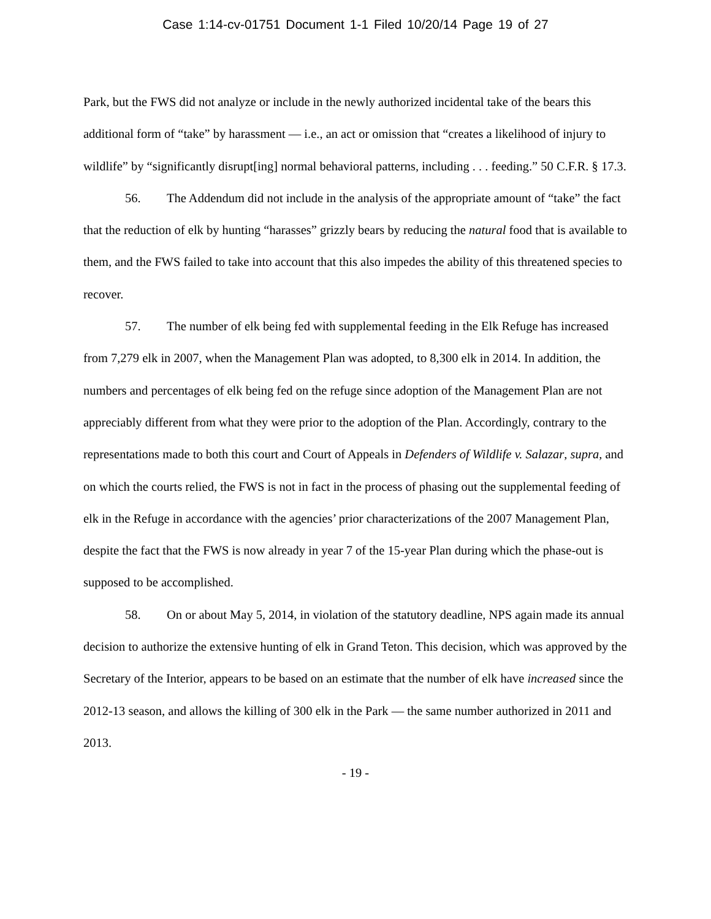Case 1:14-cv-01751 Document 1-1 Filed 10/20/14 Page 19 of 27
Park, but the FWS did not analyze or include in the newly authorized incidental take of the bears this additional form of “take” by harassment — i.e., an act or omission that “creates a likelihood of injury to wildlife” by “significantly disrupt[ing] normal behavioral patterns, including . . . feeding.” 50 C.F.R. § 17.3.
56. The Addendum did not include in the analysis of the appropriate amount of “take” the fact that the reduction of elk by hunting “harasses” grizzly bears by reducing the natural food that is available to them, and the FWS failed to take into account that this also impedes the ability of this threatened species to recover.
57. The number of elk being fed with supplemental feeding in the Elk Refuge has increased from 7,279 elk in 2007, when the Management Plan was adopted, to 8,300 elk in 2014. In addition, the numbers and percentages of elk being fed on the refuge since adoption of the Management Plan are not appreciably different from what they were prior to the adoption of the Plan. Accordingly, contrary to the representations made to both this court and Court of Appeals in Defenders of Wildlife v. Salazar, supra, and on which the courts relied, the FWS is not in fact in the process of phasing out the supplemental feeding of elk in the Refuge in accordance with the agencies’ prior characterizations of the 2007 Management Plan, despite the fact that the FWS is now already in year 7 of the 15-year Plan during which the phase-out is supposed to be accomplished.
58. On or about May 5, 2014, in violation of the statutory deadline, NPS again made its annual decision to authorize the extensive hunting of elk in Grand Teton. This decision, which was approved by the Secretary of the Interior, appears to be based on an estimate that the number of elk have increased since the 2012-13 season, and allows the killing of 300 elk in the Park — the same number authorized in 2011 and 2013.
- 19 -